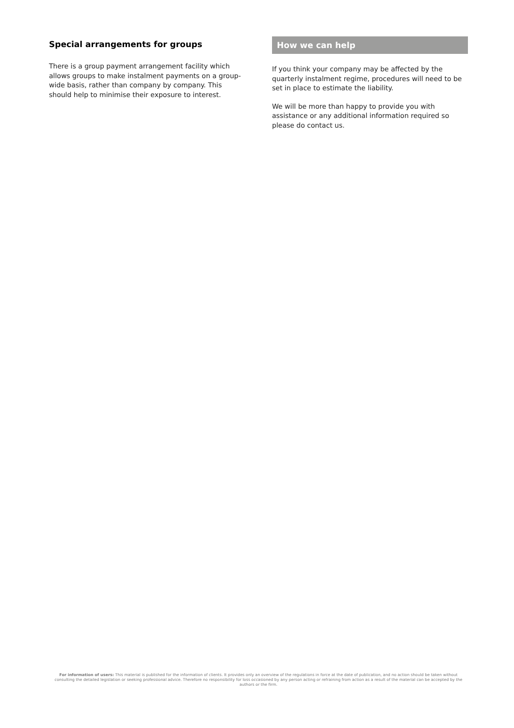Special arrangements for groups
There is a group payment arrangement facility which allows groups to make instalment payments on a group-wide basis, rather than company by company. This should help to minimise their exposure to interest.
How we can help
If you think your company may be affected by the quarterly instalment regime, procedures will need to be set in place to estimate the liability.
We will be more than happy to provide you with assistance or any additional information required so please do contact us.
For information of users: This material is published for the information of clients. It provides only an overview of the regulations in force at the date of publication, and no action should be taken without consulting the detailed legislation or seeking professional advice. Therefore no responsibility for loss occasioned by any person acting or refraining from action as a result of the material can be accepted by the authors or the firm.